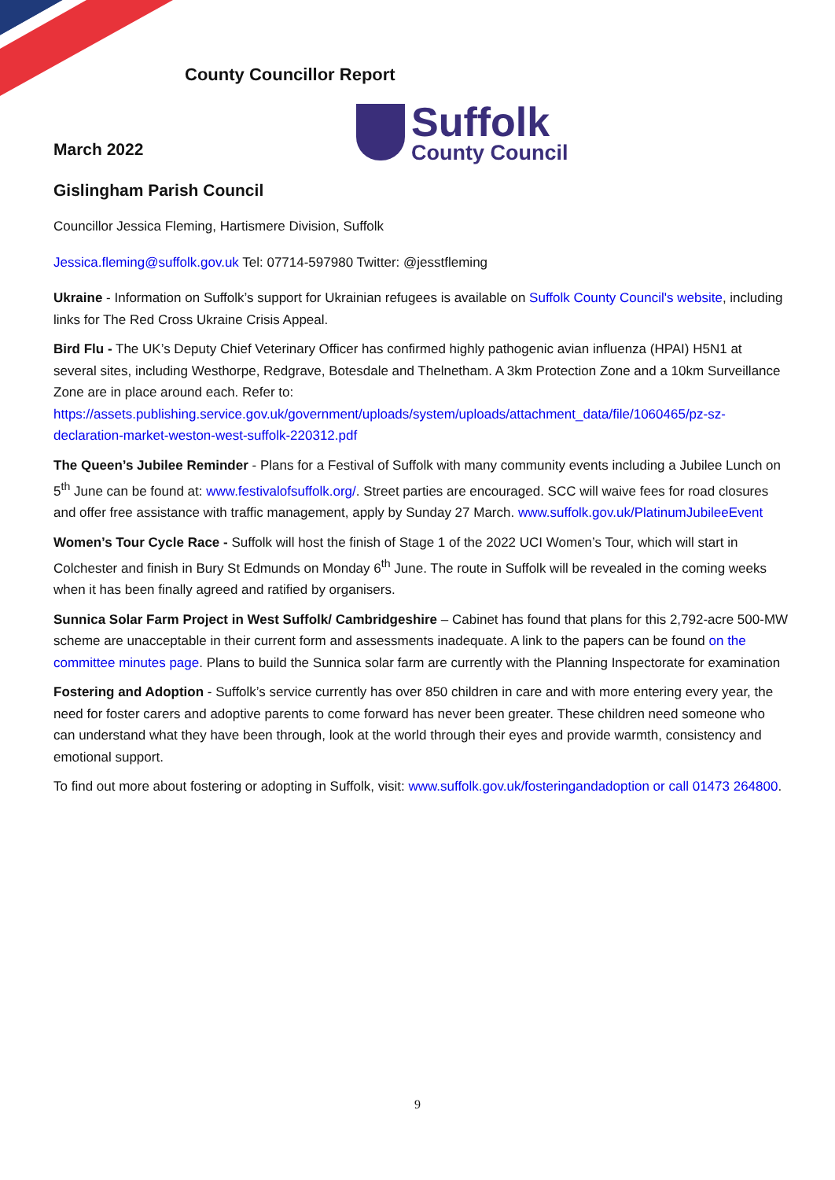County Councillor Report
Suffolk
County Council
March 2022
Gislingham Parish Council
Councillor Jessica Fleming, Hartismere Division, Suffolk
Jessica.fleming@suffolk.gov.uk Tel: 07714-597980 Twitter: @jesstfleming
Ukraine - Information on Suffolk’s support for Ukrainian refugees is available on Suffolk County Council's website, including links for The Red Cross Ukraine Crisis Appeal.
Bird Flu - The UK’s Deputy Chief Veterinary Officer has confirmed highly pathogenic avian influenza (HPAI) H5N1 at several sites, including Westhorpe, Redgrave, Botesdale and Thelnetham. A 3km Protection Zone and a 10km Surveillance Zone are in place around each. Refer to: https://assets.publishing.service.gov.uk/government/uploads/system/uploads/attachment_data/file/1060465/pz-sz-declaration-market-weston-west-suffolk-220312.pdf
The Queen’s Jubilee Reminder - Plans for a Festival of Suffolk with many community events including a Jubilee Lunch on 5<sup>th</sup> June can be found at: www.festivalofsuffolk.org/. Street parties are encouraged. SCC will waive fees for road closures and offer free assistance with traffic management, apply by Sunday 27 March. www.suffolk.gov.uk/PlatinumJubileeEvent
Women’s Tour Cycle Race - Suffolk will host the finish of Stage 1 of the 2022 UCI Women’s Tour, which will start in Colchester and finish in Bury St Edmunds on Monday 6<sup>th</sup> June. The route in Suffolk will be revealed in the coming weeks when it has been finally agreed and ratified by organisers.
Sunnica Solar Farm Project in West Suffolk/ Cambridgeshire – Cabinet has found that plans for this 2,792-acre 500-MW scheme are unacceptable in their current form and assessments inadequate. A link to the papers can be found on the committee minutes page. Plans to build the Sunnica solar farm are currently with the Planning Inspectorate for examination
Fostering and Adoption - Suffolk’s service currently has over 850 children in care and with more entering every year, the need for foster carers and adoptive parents to come forward has never been greater. These children need someone who can understand what they have been through, look at the world through their eyes and provide warmth, consistency and emotional support.
To find out more about fostering or adopting in Suffolk, visit: www.suffolk.gov.uk/fosteringandadoption or call 01473 264800.
9